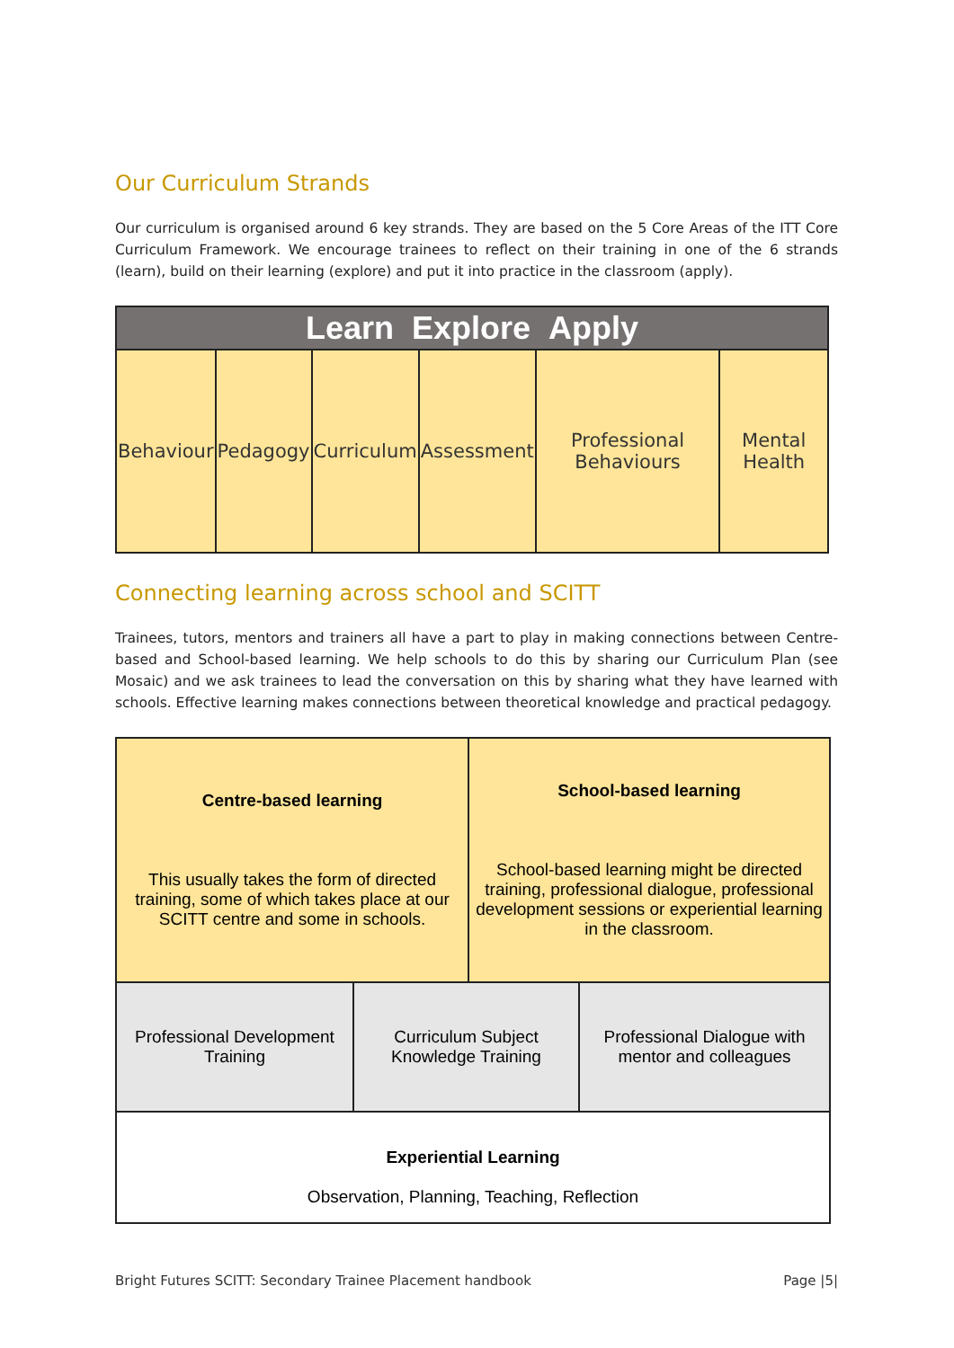Our Curriculum Strands
Our curriculum is organised around 6 key strands. They are based on the 5 Core Areas of the ITT Core Curriculum Framework. We encourage trainees to reflect on their training in one of the 6 strands (learn), build on their learning (explore) and put it into practice in the classroom (apply).
| Learn Explore Apply | | | | | |
| --- | --- | --- | --- | --- | --- |
| Behaviour | Pedagogy | Curriculum | Assessment | Professional Behaviours | Mental Health |
Connecting learning across school and SCITT
Trainees, tutors, mentors and trainers all have a part to play in making connections between Centre-based and School-based learning. We help schools to do this by sharing our Curriculum Plan (see Mosaic) and we ask trainees to lead the conversation on this by sharing what they have learned with schools. Effective learning makes connections between theoretical knowledge and practical pedagogy.
| Centre-based learning This usually takes the form of directed training, some of which takes place at our SCITT centre and some in schools. | | School-based learning School-based learning might be directed training, professional dialogue, professional development sessions or experiential learning in the classroom. | |
| Professional Development Training | Curriculum Subject Knowledge Training | | Professional Dialogue with mentor and colleagues |
| Experiential Learning Observation, Planning, Teaching, Reflection | | | |
Bright Futures SCITT: Secondary Trainee Placement handbook Page |5|